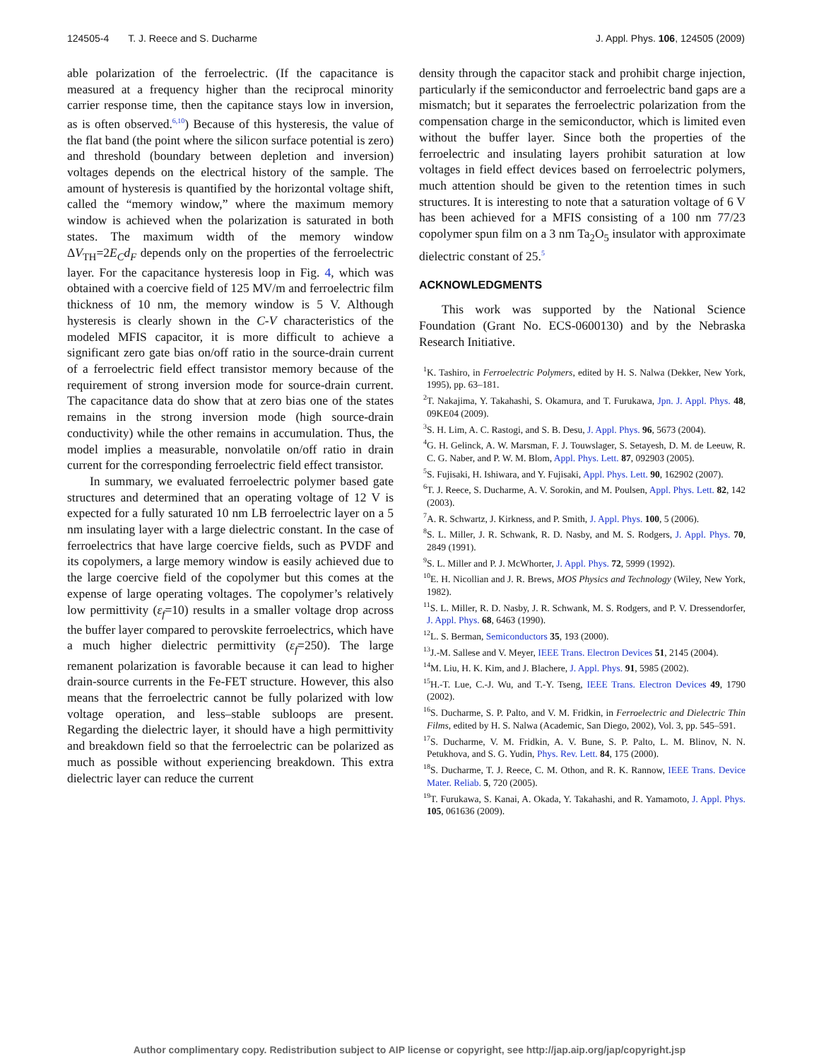124505-4 T. J. Reece and S. Ducharme J. Appl. Phys. 106, 124505 (2009)
able polarization of the ferroelectric. (If the capacitance is measured at a frequency higher than the reciprocal minority carrier response time, then the capitance stays low in inversion, as is often observed.<sup>6,10</sup>) Because of this hysteresis, the value of the flat band (the point where the silicon surface potential is zero) and threshold (boundary between depletion and inversion) voltages depends on the electrical history of the sample. The amount of hysteresis is quantified by the horizontal voltage shift, called the “memory window,” where the maximum memory window is achieved when the polarization is saturated in both states. The maximum width of the memory window ΔV<sub>TH</sub>=2E<sub>C</sub>d<sub>F</sub> depends only on the properties of the ferroelectric layer. For the capacitance hysteresis loop in Fig. 4, which was obtained with a coercive field of 125 MV/m and ferroelectric film thickness of 10 nm, the memory window is 5 V. Although hysteresis is clearly shown in the C-V characteristics of the modeled MFIS capacitor, it is more difficult to achieve a significant zero gate bias on/off ratio in the source-drain current of a ferroelectric field effect transistor memory because of the requirement of strong inversion mode for source-drain current. The capacitance data do show that at zero bias one of the states remains in the strong inversion mode (high source-drain conductivity) while the other remains in accumulation. Thus, the model implies a measurable, nonvolatile on/off ratio in drain current for the corresponding ferroelectric field effect transistor.
In summary, we evaluated ferroelectric polymer based gate structures and determined that an operating voltage of 12 V is expected for a fully saturated 10 nm LB ferroelectric layer on a 5 nm insulating layer with a large dielectric constant. In the case of ferroelectrics that have large coercive fields, such as PVDF and its copolymers, a large memory window is easily achieved due to the large coercive field of the copolymer but this comes at the expense of large operating voltages. The copolymer’s relatively low permittivity (ε<sub>f</sub>=10) results in a smaller voltage drop across the buffer layer compared to perovskite ferroelectrics, which have a much higher dielectric permittivity (ε<sub>f</sub>=250). The large remanent polarization is favorable because it can lead to higher drain-source currents in the Fe-FET structure. However, this also means that the ferroelectric cannot be fully polarized with low voltage operation, and less–stable subloops are present. Regarding the dielectric layer, it should have a high permittivity and breakdown field so that the ferroelectric can be polarized as much as possible without experiencing breakdown. This extra dielectric layer can reduce the current
density through the capacitor stack and prohibit charge injection, particularly if the semiconductor and ferroelectric band gaps are a mismatch; but it separates the ferroelectric polarization from the compensation charge in the semiconductor, which is limited even without the buffer layer. Since both the properties of the ferroelectric and insulating layers prohibit saturation at low voltages in field effect devices based on ferroelectric polymers, much attention should be given to the retention times in such structures. It is interesting to note that a saturation voltage of 6 V has been achieved for a MFIS consisting of a 100 nm 77/23 copolymer spun film on a 3 nm Ta<sub>2</sub>O<sub>5</sub> insulator with approximate dielectric constant of 25.<sup>5</sup>
ACKNOWLEDGMENTS
This work was supported by the National Science Foundation (Grant No. ECS-0600130) and by the Nebraska Research Initiative.
<sup>1</sup> K. Tashiro, in Ferroelectric Polymers, edited by H. S. Nalwa (Dekker, New York, 1995), pp. 63–181.
<sup>2</sup> T. Nakajima, Y. Takahashi, S. Okamura, and T. Furukawa, Jpn. J. Appl. Phys. 48, 09KE04 (2009).
<sup>3</sup> S. H. Lim, A. C. Rastogi, and S. B. Desu, J. Appl. Phys. 96, 5673 (2004).
<sup>4</sup> G. H. Gelinck, A. W. Marsman, F. J. Touwslager, S. Setayesh, D. M. de Leeuw, R. C. G. Naber, and P. W. M. Blom, Appl. Phys. Lett. 87, 092903 (2005).
<sup>5</sup> S. Fujisaki, H. Ishiwara, and Y. Fujisaki, Appl. Phys. Lett. 90, 162902 (2007).
<sup>6</sup> T. J. Reece, S. Ducharme, A. V. Sorokin, and M. Poulsen, Appl. Phys. Lett. 82, 142 (2003).
<sup>7</sup> A. R. Schwartz, J. Kirkness, and P. Smith, J. Appl. Phys. 100, 5 (2006).
<sup>8</sup> S. L. Miller, J. R. Schwank, R. D. Nasby, and M. S. Rodgers, J. Appl. Phys. 70, 2849 (1991).
<sup>9</sup> S. L. Miller and P. J. McWhorter, J. Appl. Phys. 72, 5999 (1992).
<sup>10</sup> E. H. Nicollian and J. R. Brews, MOS Physics and Technology (Wiley, New York, 1982).
<sup>11</sup> S. L. Miller, R. D. Nasby, J. R. Schwank, M. S. Rodgers, and P. V. Dressendorfer, J. Appl. Phys. 68, 6463 (1990).
<sup>12</sup> L. S. Berman, Semiconductors 35, 193 (2000).
<sup>13</sup> J.-M. Sallese and V. Meyer, IEEE Trans. Electron Devices 51, 2145 (2004).
<sup>14</sup> M. Liu, H. K. Kim, and J. Blachere, J. Appl. Phys. 91, 5985 (2002).
<sup>15</sup>H.-T. Lue, C.-J. Wu, and T.-Y. Tseng, IEEE Trans. Electron Devices 49, 1790 (2002).
<sup>16</sup>S. Ducharme, S. P. Palto, and V. M. Fridkin, in Ferroelectric and Dielectric Thin Films, edited by H. S. Nalwa (Academic, San Diego, 2002), Vol. 3, pp. 545–591.
<sup>17</sup>S. Ducharme, V. M. Fridkin, A. V. Bune, S. P. Palto, L. M. Blinov, N. N. Petukhova, and S. G. Yudin, Phys. Rev. Lett. 84, 175 (2000).
<sup>18</sup>S. Ducharme, T. J. Reece, C. M. Othon, and R. K. Rannow, IEEE Trans. Device Mater. Reliab. 5, 720 (2005).
<sup>19</sup> T. Furukawa, S. Kanai, A. Okada, Y. Takahashi, and R. Yamamoto, J. Appl. Phys. 105, 061636 (2009).
Author complimentary copy. Redistribution subject to AIP license or copyright, see http://jap.aip.org/jap/copyright.jsp